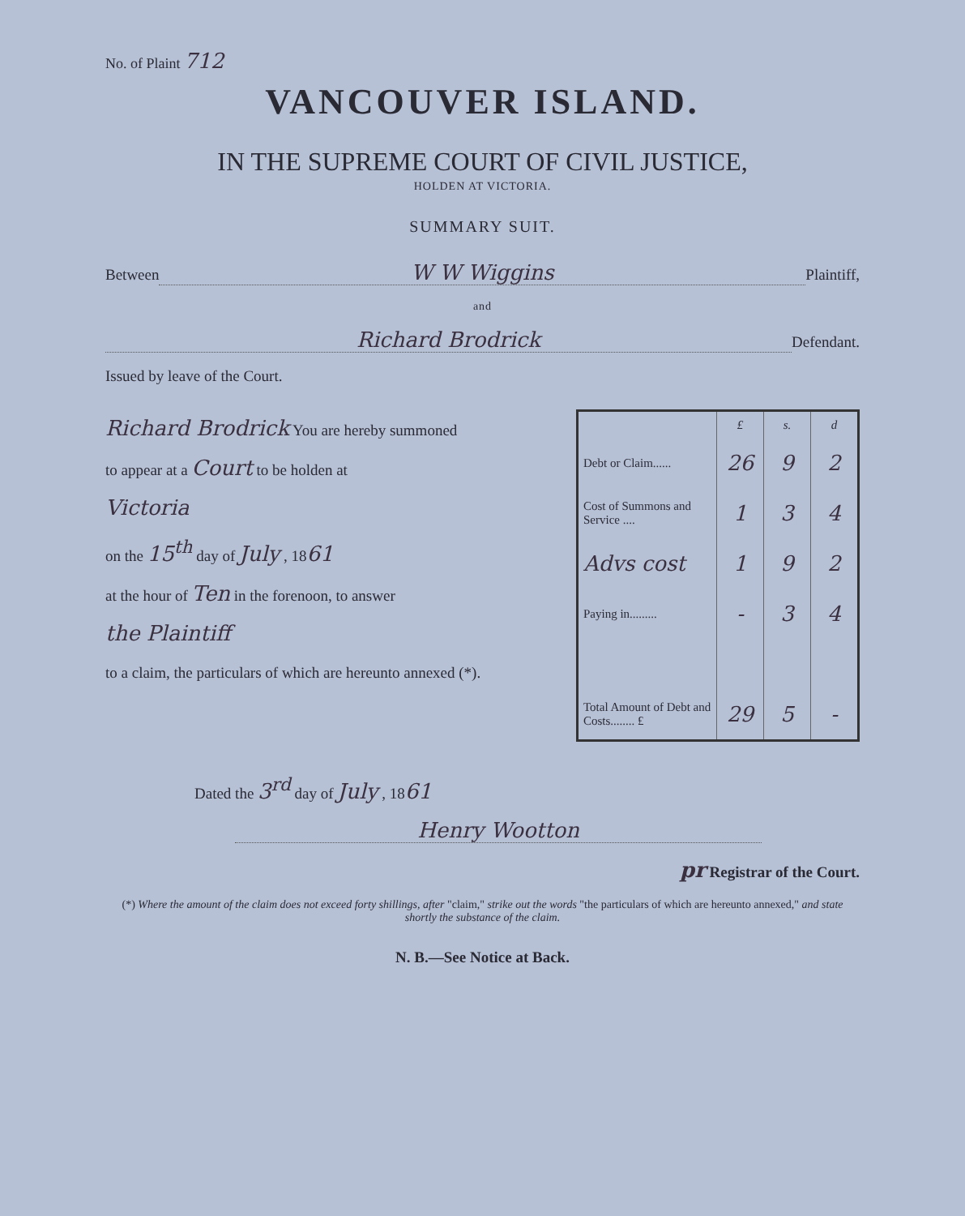No. of Plaint 712
VANCOUVER ISLAND.
IN THE SUPREME COURT OF CIVIL JUSTICE,
HOLDEN AT VICTORIA.
SUMMARY SUIT.
Between W W Wiggins Plaintiff,
and
Richard Brodrick Defendant.
Issued by leave of the Court.
Richard Brodrick You are hereby summoned
to appear at a Court to be holden at
Victoria
on the 15<sup>th</sup> day of July , 1861
at the hour of Ten in the forenoon, to answer
the Plaintiff
to a claim, the particulars of which are hereunto annexed (*).
| | £ | s. | d |
| --- | --- | --- | --- |
| Debt or Claim...... | 26 | 9 | 2 |
| Cost of Summons and Service .... | 1 | 3 | 4 |
| Advs cost | 1 | 9 | 2 |
| Paying in......... | - | 3 | 4 |
| Total Amount of Debt and Costs........ £ | 29 | 5 | - |
Dated the 3<sup>rd</sup> day of July , 1861
Henry Wootton
pr Registrar of the Court.
(*) Where the amount of the claim does not exceed forty shillings, after "claim," strike out the words "the particulars of which are hereunto annexed," and state shortly the substance of the claim.
N. B.—See Notice at Back.